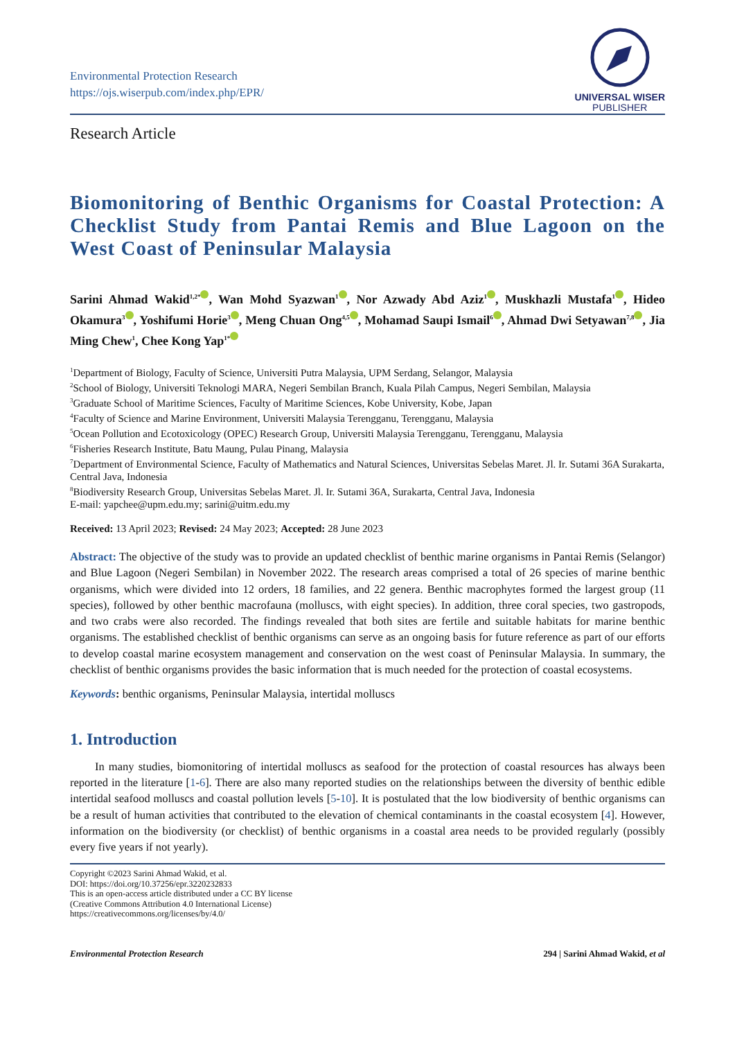Environmental Protection Research
https://ojs.wiserpub.com/index.php/EPR/
UNIVERSAL WISER
PUBLISHER
Research Article
Biomonitoring of Benthic Organisms for Coastal Protection: A Checklist Study from Pantai Remis and Blue Lagoon on the West Coast of Peninsular Malaysia
Sarini Ahmad Wakid<sup>1,2*</sup> , Wan Mohd Syazwan<sup>1</sup> , Nor Azwady Abd Aziz<sup>1</sup> , Muskhazli Mustafa<sup>1</sup> , Hideo Okamura<sup>3</sup> , Yoshifumi Horie<sup>3</sup> , Meng Chuan Ong<sup>4,5</sup> , Mohamad Saupi Ismail<sup>6</sup> , Ahmad Dwi Setyawan<sup>7,8</sup> , Jia Ming Chew<sup>1</sup>, Chee Kong Yap<sup>1*</sup>
<sup>1</sup> Department of Biology, Faculty of Science, Universiti Putra Malaysia, UPM Serdang, Selangor, Malaysia
<sup>2</sup> School of Biology, Universiti Teknologi MARA, Negeri Sembilan Branch, Kuala Pilah Campus, Negeri Sembilan, Malaysia
<sup>3</sup> Graduate School of Maritime Sciences, Faculty of Maritime Sciences, Kobe University, Kobe, Japan
<sup>4</sup> Faculty of Science and Marine Environment, Universiti Malaysia Terengganu, Terengganu, Malaysia
<sup>5</sup> Ocean Pollution and Ecotoxicology (OPEC) Research Group, Universiti Malaysia Terengganu, Terengganu, Malaysia
<sup>6</sup> Fisheries Research Institute, Batu Maung, Pulau Pinang, Malaysia
<sup>7</sup> Department of Environmental Science, Faculty of Mathematics and Natural Sciences, Universitas Sebelas Maret. Jl. Ir. Sutami 36A Surakarta, Central Java, Indonesia
<sup>8</sup> Biodiversity Research Group, Universitas Sebelas Maret. Jl. Ir. Sutami 36A, Surakarta, Central Java, Indonesia
E-mail: yapchee@upm.edu.my; sarini@uitm.edu.my
Received: 13 April 2023; Revised: 24 May 2023; Accepted: 28 June 2023
Abstract: The objective of the study was to provide an updated checklist of benthic marine organisms in Pantai Remis (Selangor) and Blue Lagoon (Negeri Sembilan) in November 2022. The research areas comprised a total of 26 species of marine benthic organisms, which were divided into 12 orders, 18 families, and 22 genera. Benthic macrophytes formed the largest group (11 species), followed by other benthic macrofauna (molluscs, with eight species). In addition, three coral species, two gastropods, and two crabs were also recorded. The findings revealed that both sites are fertile and suitable habitats for marine benthic organisms. The established checklist of benthic organisms can serve as an ongoing basis for future reference as part of our efforts to develop coastal marine ecosystem management and conservation on the west coast of Peninsular Malaysia. In summary, the checklist of benthic organisms provides the basic information that is much needed for the protection of coastal ecosystems.
Keywords: benthic organisms, Peninsular Malaysia, intertidal molluscs
1. Introduction
In many studies, biomonitoring of intertidal molluscs as seafood for the protection of coastal resources has always been reported in the literature [1-6]. There are also many reported studies on the relationships between the diversity of benthic edible intertidal seafood molluscs and coastal pollution levels [5-10]. It is postulated that the low biodiversity of benthic organisms can be a result of human activities that contributed to the elevation of chemical contaminants in the coastal ecosystem [4]. However, information on the biodiversity (or checklist) of benthic organisms in a coastal area needs to be provided regularly (possibly every five years if not yearly).
Copyright ©2023 Sarini Ahmad Wakid, et al.
DOI: https://doi.org/10.37256/epr.3220232833
This is an open-access article distributed under a CC BY license
(Creative Commons Attribution 4.0 International License)
https://creativecommons.org/licenses/by/4.0/
Environmental Protection Research 294 | Sarini Ahmad Wakid, et al